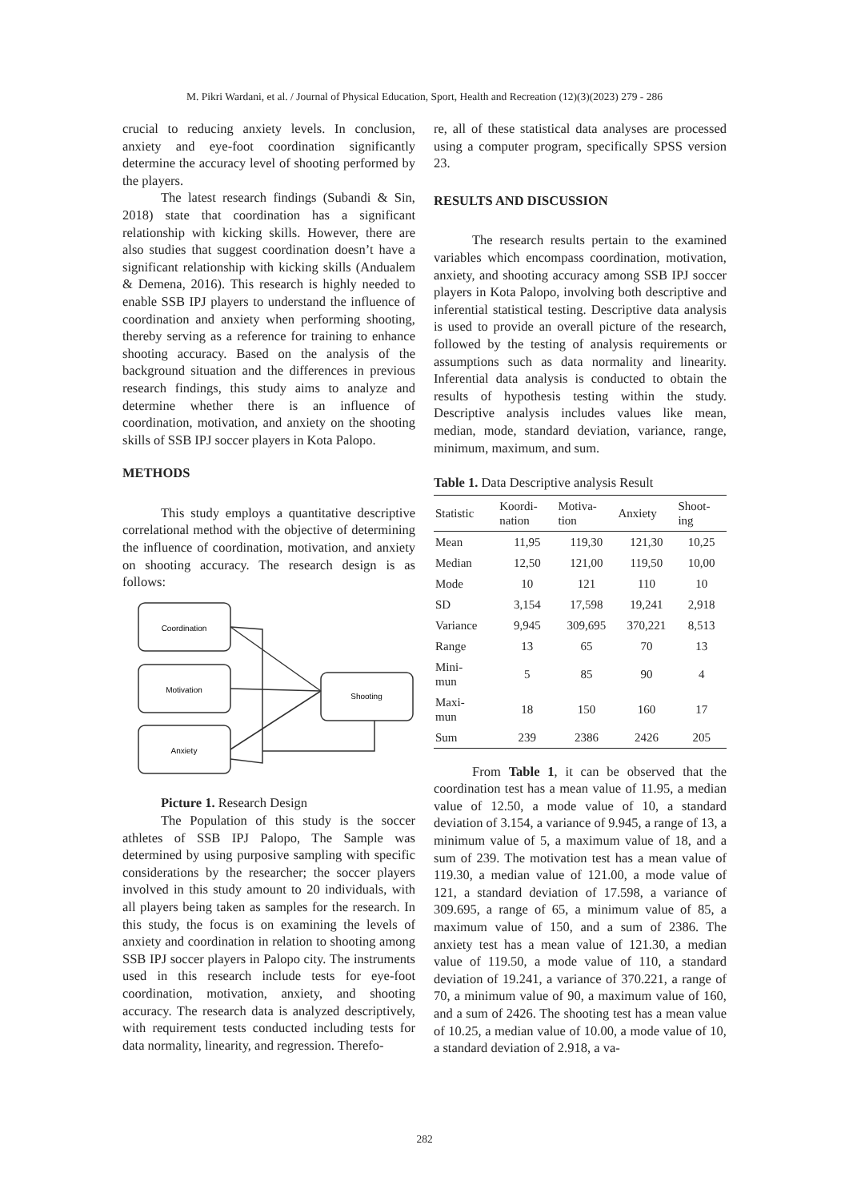M. Pikri Wardani, et al. / Journal of Physical Education, Sport, Health and Recreation (12)(3)(2023) 279 - 286
crucial to reducing anxiety levels. In conclusion, anxiety and eye-foot coordination significantly determine the accuracy level of shooting performed by the players.
The latest research findings (Subandi & Sin, 2018) state that coordination has a significant relationship with kicking skills. However, there are also studies that suggest coordination doesn’t have a significant relationship with kicking skills (Andualem & Demena, 2016). This research is highly needed to enable SSB IPJ players to understand the influence of coordination and anxiety when performing shooting, thereby serving as a reference for training to enhance shooting accuracy. Based on the analysis of the background situation and the differences in previous research findings, this study aims to analyze and determine whether there is an influence of coordination, motivation, and anxiety on the shooting skills of SSB IPJ soccer players in Kota Palopo.
METHODS
This study employs a quantitative descriptive correlational method with the objective of determining the influence of coordination, motivation, and anxiety on shooting accuracy. The research design is as follows:
Coordination
Motivation
Anxiety
Shooting
Picture 1. Research Design
The Population of this study is the soccer athletes of SSB IPJ Palopo, The Sample was determined by using purposive sampling with specific considerations by the researcher; the soccer players involved in this study amount to 20 individuals, with all players being taken as samples for the research. In this study, the focus is on examining the levels of anxiety and coordination in relation to shooting among SSB IPJ soccer players in Palopo city. The instruments used in this research include tests for eye-foot coordination, motivation, anxiety, and shooting accuracy. The research data is analyzed descriptively, with requirement tests conducted including tests for data normality, linearity, and regression. Therefo-
re, all of these statistical data analyses are processed using a computer program, specifically SPSS version 23.
RESULTS AND DISCUSSION
The research results pertain to the examined variables which encompass coordination, motivation, anxiety, and shooting accuracy among SSB IPJ soccer players in Kota Palopo, involving both descriptive and inferential statistical testing. Descriptive data analysis is used to provide an overall picture of the research, followed by the testing of analysis requirements or assumptions such as data normality and linearity. Inferential data analysis is conducted to obtain the results of hypothesis testing within the study. Descriptive analysis includes values like mean, median, mode, standard deviation, variance, range, minimum, maximum, and sum.
Table 1. Data Descriptive analysis Result
| Statistic | Koordi- nation | Motiva- tion | Anxiety | Shoot- ing |
| --- | --- | --- | --- | --- |
| Mean | 11,95 | 119,30 | 121,30 | 10,25 |
| Median | 12,50 | 121,00 | 119,50 | 10,00 |
| Mode | 10 | 121 | 110 | 10 |
| SD | 3,154 | 17,598 | 19,241 | 2,918 |
| Variance | 9,945 | 309,695 | 370,221 | 8,513 |
| Range | 13 | 65 | 70 | 13 |
| Mini- mun | 5 | 85 | 90 | 4 |
| Maxi- mun | 18 | 150 | 160 | 17 |
| Sum | 239 | 2386 | 2426 | 205 |
From Table 1, it can be observed that the coordination test has a mean value of 11.95, a median value of 12.50, a mode value of 10, a standard deviation of 3.154, a variance of 9.945, a range of 13, a minimum value of 5, a maximum value of 18, and a sum of 239. The motivation test has a mean value of 119.30, a median value of 121.00, a mode value of 121, a standard deviation of 17.598, a variance of 309.695, a range of 65, a minimum value of 85, a maximum value of 150, and a sum of 2386. The anxiety test has a mean value of 121.30, a median value of 119.50, a mode value of 110, a standard deviation of 19.241, a variance of 370.221, a range of 70, a minimum value of 90, a maximum value of 160, and a sum of 2426. The shooting test has a mean value of 10.25, a median value of 10.00, a mode value of 10, a standard deviation of 2.918, a va-
282